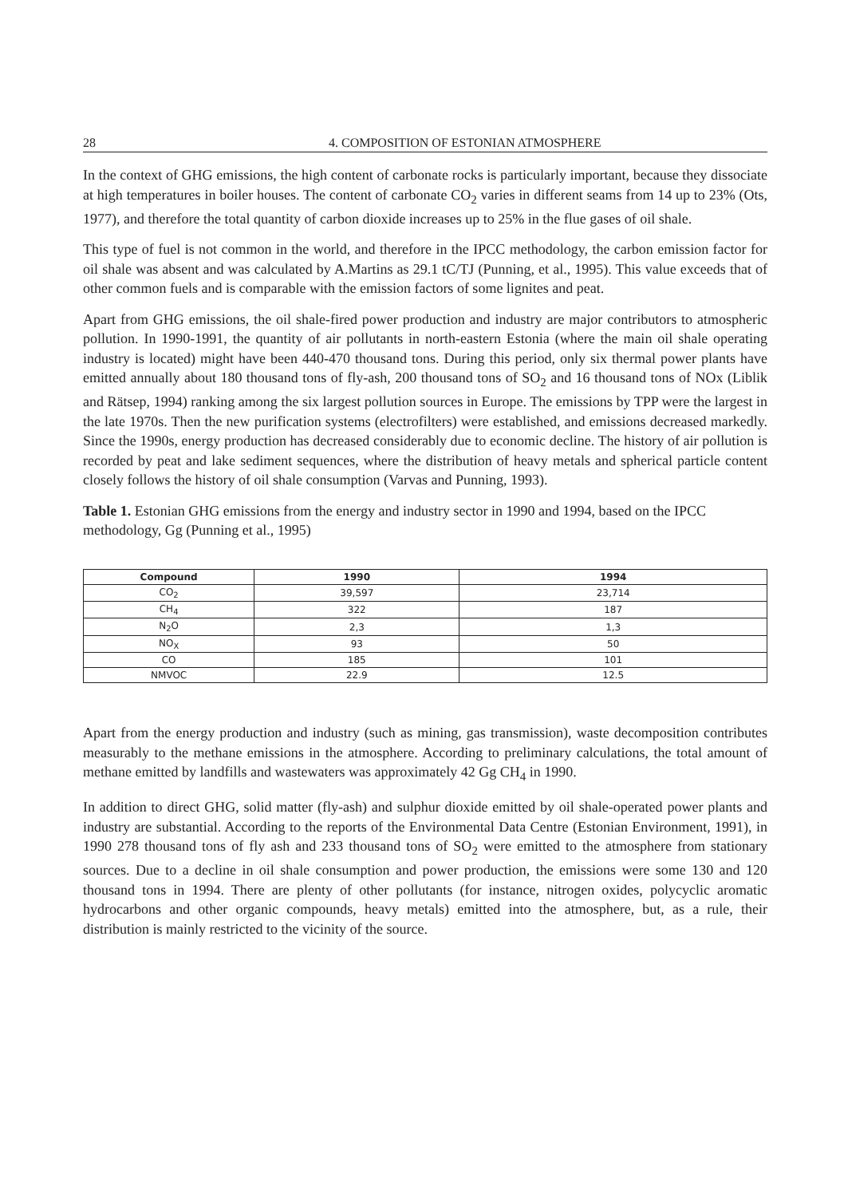28 4. COMPOSITION OF ESTONIAN ATMOSPHERE
In the context of GHG emissions, the high content of carbonate rocks is particularly important, because they dissociate at high temperatures in boiler houses. The content of carbonate CO<sub>2</sub> varies in different seams from 14 up to 23% (Ots, 1977), and therefore the total quantity of carbon dioxide increases up to 25% in the flue gases of oil shale.
This type of fuel is not common in the world, and therefore in the IPCC methodology, the carbon emission factor for oil shale was absent and was calculated by A.Martins as 29.1 tC/TJ (Punning, et al., 1995). This value exceeds that of other common fuels and is comparable with the emission factors of some lignites and peat.
Apart from GHG emissions, the oil shale-fired power production and industry are major contributors to atmospheric pollution. In 1990-1991, the quantity of air pollutants in north-eastern Estonia (where the main oil shale operating industry is located) might have been 440-470 thousand tons. During this period, only six thermal power plants have emitted annually about 180 thousand tons of fly-ash, 200 thousand tons of SO<sub>2</sub> and 16 thousand tons of NOx (Liblik and Rätsep, 1994) ranking among the six largest pollution sources in Europe. The emissions by TPP were the largest in the late 1970s. Then the new purification systems (electrofilters) were established, and emissions decreased markedly. Since the 1990s, energy production has decreased considerably due to economic decline. The history of air pollution is recorded by peat and lake sediment sequences, where the distribution of heavy metals and spherical particle content closely follows the history of oil shale consumption (Varvas and Punning, 1993).
Table 1. Estonian GHG emissions from the energy and industry sector in 1990 and 1994, based on the IPCC methodology, Gg (Punning et al., 1995)
| Compound | 1990 | 1994 |
| --- | --- | --- |
| CO<sub>2</sub> | 39,597 | 23,714 |
| CH<sub>4</sub> | 322 | 187 |
| N<sub>2</sub>O | 2,3 | 1,3 |
| NO<sub>X</sub> | 93 | 50 |
| CO | 185 | 101 |
| NMVOC | 22.9 | 12.5 |
Apart from the energy production and industry (such as mining, gas transmission), waste decomposition contributes measurably to the methane emissions in the atmosphere. According to preliminary calculations, the total amount of methane emitted by landfills and wastewaters was approximately 42 Gg CH<sub>4</sub> in 1990.
In addition to direct GHG, solid matter (fly-ash) and sulphur dioxide emitted by oil shale-operated power plants and industry are substantial. According to the reports of the Environmental Data Centre (Estonian Environment, 1991), in 1990 278 thousand tons of fly ash and 233 thousand tons of SO<sub>2</sub> were emitted to the atmosphere from stationary sources. Due to a decline in oil shale consumption and power production, the emissions were some 130 and 120 thousand tons in 1994. There are plenty of other pollutants (for instance, nitrogen oxides, polycyclic aromatic hydrocarbons and other organic compounds, heavy metals) emitted into the atmosphere, but, as a rule, their distribution is mainly restricted to the vicinity of the source.